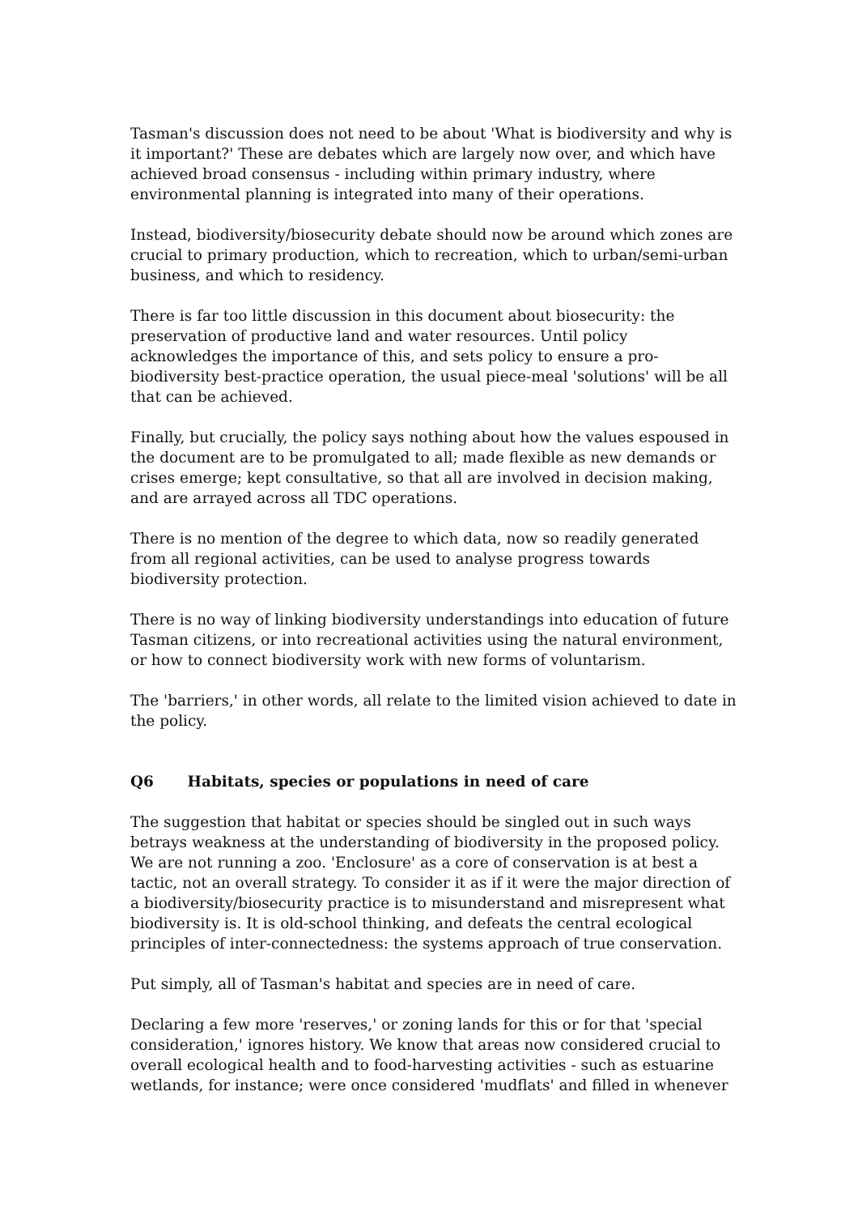Tasman's discussion does not need to be about 'What is biodiversity and why is it important?' These are debates which are largely now over, and which have achieved broad consensus - including within primary industry, where environmental planning is integrated into many of their operations.
Instead, biodiversity/biosecurity debate should now be around which zones are crucial to primary production, which to recreation, which to urban/semi-urban business, and which to residency.
There is far too little discussion in this document about biosecurity: the preservation of productive land and water resources. Until policy acknowledges the importance of this, and sets policy to ensure a pro-biodiversity best-practice operation, the usual piece-meal 'solutions' will be all that can be achieved.
Finally, but crucially, the policy says nothing about how the values espoused in the document are to be promulgated to all; made flexible as new demands or crises emerge; kept consultative, so that all are involved in decision making, and are arrayed across all TDC operations.
There is no mention of the degree to which data, now so readily generated from all regional activities, can be used to analyse progress towards biodiversity protection.
There is no way of linking biodiversity understandings into education of future Tasman citizens, or into recreational activities using the natural environment, or how to connect biodiversity work with new forms of voluntarism.
The 'barriers,' in other words, all relate to the limited vision achieved to date in the policy.
Q6 Habitats, species or populations in need of care
The suggestion that habitat or species should be singled out in such ways betrays weakness at the understanding of biodiversity in the proposed policy. We are not running a zoo. 'Enclosure' as a core of conservation is at best a tactic, not an overall strategy. To consider it as if it were the major direction of a biodiversity/biosecurity practice is to misunderstand and misrepresent what biodiversity is. It is old-school thinking, and defeats the central ecological principles of inter-connectedness: the systems approach of true conservation.
Put simply, all of Tasman's habitat and species are in need of care.
Declaring a few more 'reserves,' or zoning lands for this or for that 'special consideration,' ignores history. We know that areas now considered crucial to overall ecological health and to food-harvesting activities - such as estuarine wetlands, for instance; were once considered 'mudflats' and filled in whenever